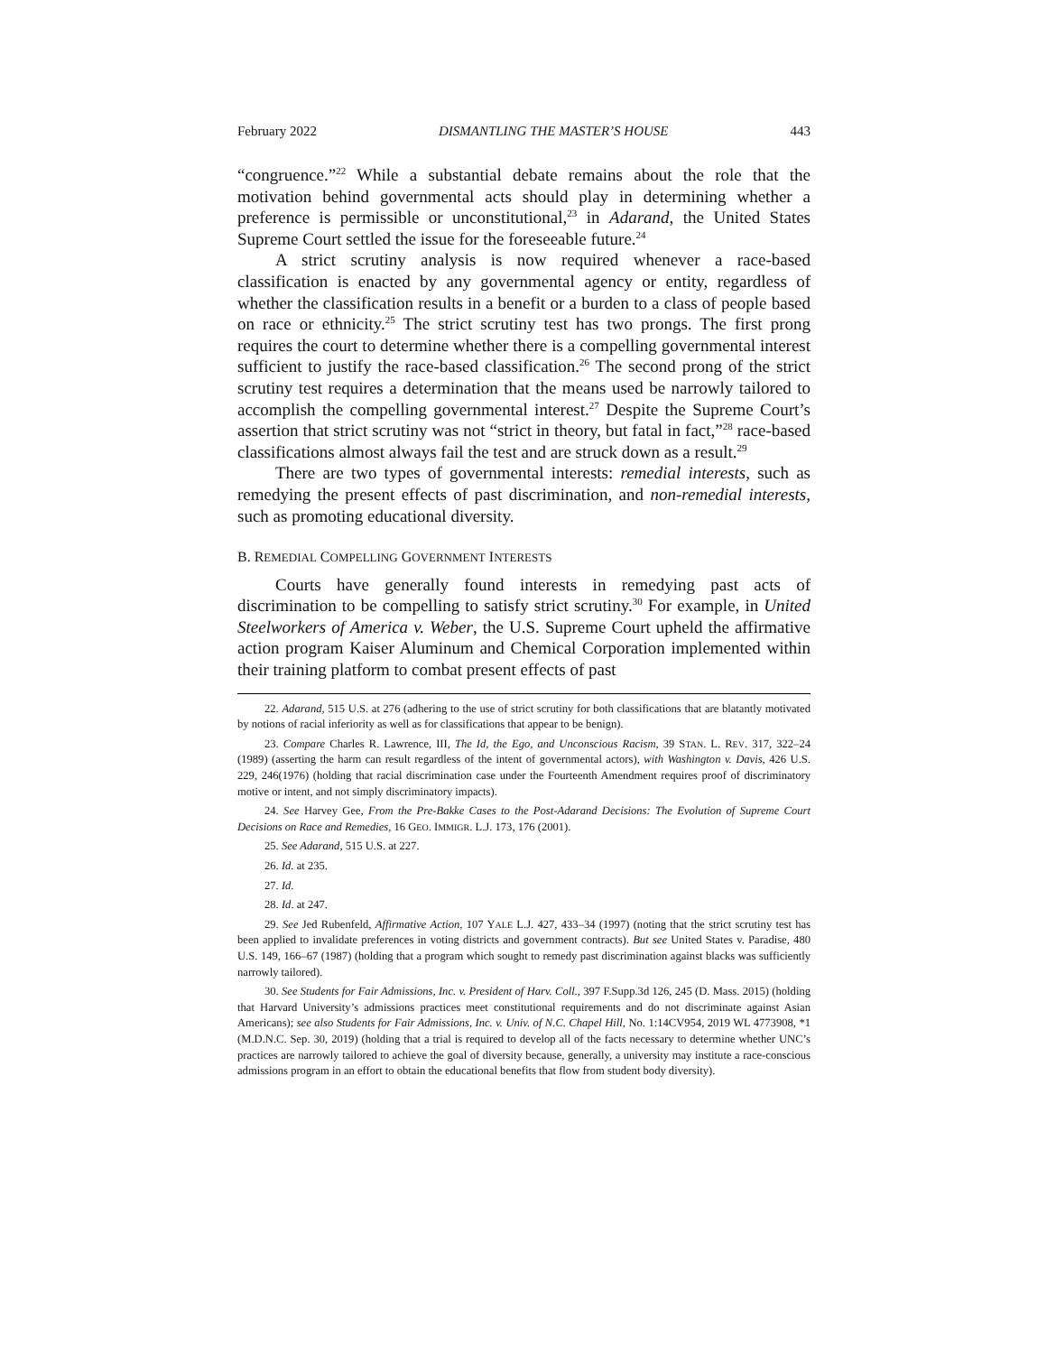February 2022 DISMANTLING THE MASTER’S HOUSE 443
“congruence.”<sup>22</sup> While a substantial debate remains about the role that the motivation behind governmental acts should play in determining whether a preference is permissible or unconstitutional,<sup>23</sup> in Adarand, the United States Supreme Court settled the issue for the foreseeable future.<sup>24</sup>
A strict scrutiny analysis is now required whenever a race-based classification is enacted by any governmental agency or entity, regardless of whether the classification results in a benefit or a burden to a class of people based on race or ethnicity.<sup>25</sup> The strict scrutiny test has two prongs. The first prong requires the court to determine whether there is a compelling governmental interest sufficient to justify the race-based classification.<sup>26</sup> The second prong of the strict scrutiny test requires a determination that the means used be narrowly tailored to accomplish the compelling governmental interest.<sup>27</sup> Despite the Supreme Court’s assertion that strict scrutiny was not “strict in theory, but fatal in fact,”<sup>28</sup> race-based classifications almost always fail the test and are struck down as a result.<sup>29</sup>
There are two types of governmental interests: remedial interests, such as remedying the present effects of past discrimination, and non-remedial interests, such as promoting educational diversity.
B. REMEDIAL COMPELLING GOVERNMENT INTERESTS
Courts have generally found interests in remedying past acts of discrimination to be compelling to satisfy strict scrutiny.<sup>30</sup> For example, in United Steelworkers of America v. Weber, the U.S. Supreme Court upheld the affirmative action program Kaiser Aluminum and Chemical Corporation implemented within their training platform to combat present effects of past
22. Adarand, 515 U.S. at 276 (adhering to the use of strict scrutiny for both classifications that are blatantly motivated by notions of racial inferiority as well as for classifications that appear to be benign).
23. Compare Charles R. Lawrence, III, The Id, the Ego, and Unconscious Racism, 39 STAN. L. REV. 317, 322–24 (1989) (asserting the harm can result regardless of the intent of governmental actors), with Washington v. Davis, 426 U.S. 229, 246(1976) (holding that racial discrimination case under the Fourteenth Amendment requires proof of discriminatory motive or intent, and not simply discriminatory impacts).
24. See Harvey Gee, From the Pre-Bakke Cases to the Post-Adarand Decisions: The Evolution of Supreme Court Decisions on Race and Remedies, 16 GEO. IMMIGR. L.J. 173, 176 (2001).
25. See Adarand, 515 U.S. at 227.
26. Id. at 235.
27. Id.
28. Id. at 247.
29. See Jed Rubenfeld, Affirmative Action, 107 YALE L.J. 427, 433–34 (1997) (noting that the strict scrutiny test has been applied to invalidate preferences in voting districts and government contracts). But see United States v. Paradise, 480 U.S. 149, 166–67 (1987) (holding that a program which sought to remedy past discrimination against blacks was sufficiently narrowly tailored).
30. See Students for Fair Admissions, Inc. v. President of Harv. Coll., 397 F.Supp.3d 126, 245 (D. Mass. 2015) (holding that Harvard University’s admissions practices meet constitutional requirements and do not discriminate against Asian Americans); see also Students for Fair Admissions, Inc. v. Univ. of N.C. Chapel Hill, No. 1:14CV954, 2019 WL 4773908, *1 (M.D.N.C. Sep. 30, 2019) (holding that a trial is required to develop all of the facts necessary to determine whether UNC’s practices are narrowly tailored to achieve the goal of diversity because, generally, a university may institute a race-conscious admissions program in an effort to obtain the educational benefits that flow from student body diversity).